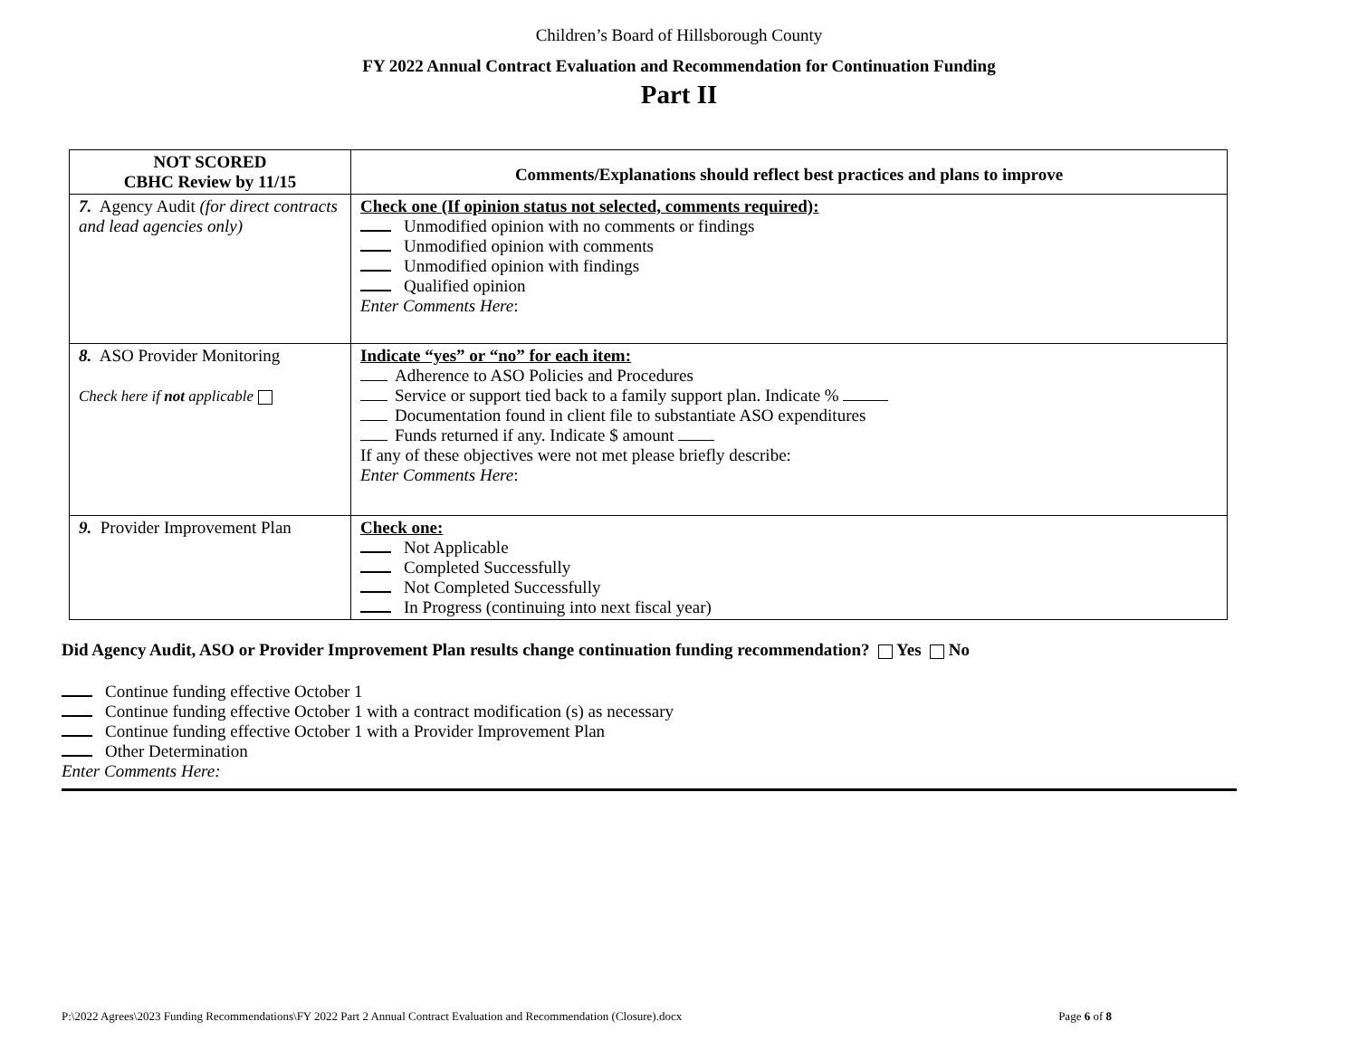Children’s Board of Hillsborough County
FY 2022 Annual Contract Evaluation and Recommendation for Continuation Funding
Part II
| NOT SCORED CBHC Review by 11/15 | Comments/Explanations should reflect best practices and plans to improve |
| --- | --- |
| 7. Agency Audit (for direct contracts and lead agencies only) | Check one (If opinion status not selected, comments required): Unmodified opinion with no comments or findings Unmodified opinion with comments Unmodified opinion with findings Qualified opinion Enter Comments Here : |
| 8. ASO Provider Monitoring Check here if not applicable | Indicate “yes” or “no” for each item: Adherence to ASO Policies and Procedures Service or support tied back to a family support plan. Indicate % Documentation found in client file to substantiate ASO expenditures Funds returned if any. Indicate $ amount If any of these objectives were not met please briefly describe: Enter Comments Here : |
| 9. Provider Improvement Plan | Check one: Not Applicable Completed Successfully Not Completed Successfully In Progress (continuing into next fiscal year) |
Did Agency Audit, ASO or Provider Improvement Plan results change continuation funding recommendation? Yes No
Continue funding effective October 1
Continue funding effective October 1 with a contract modification (s) as necessary
Continue funding effective October 1 with a Provider Improvement Plan
Other Determination
Enter Comments Here:
P:\2022 Agrees\2023 Funding Recommendations\FY 2022 Part 2 Annual Contract Evaluation and Recommendation (Closure).docx Page 6 of 8